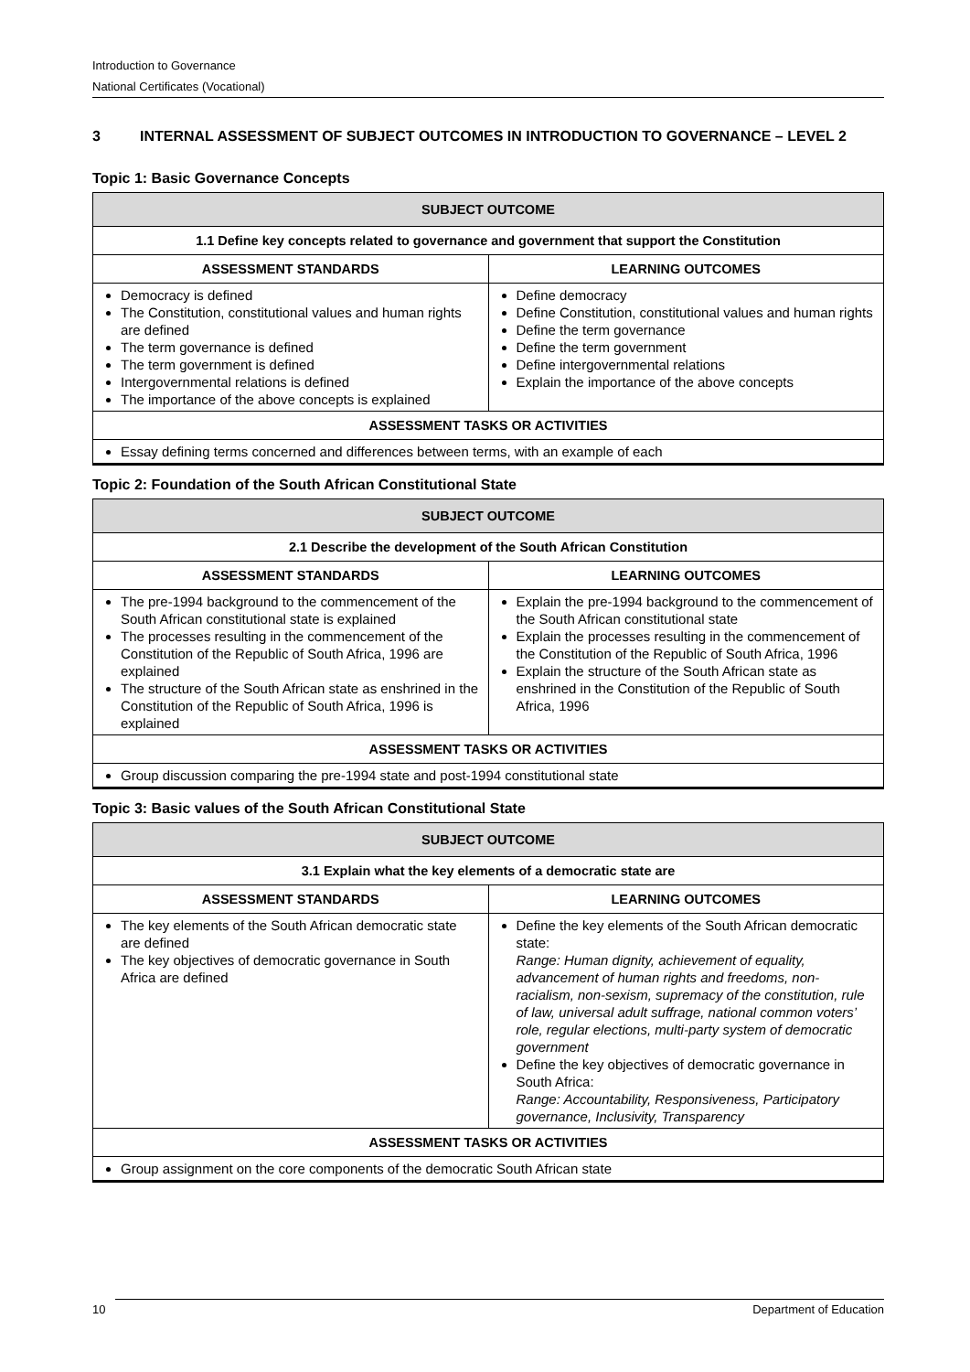Introduction to Governance
National Certificates (Vocational)
3 INTERNAL ASSESSMENT OF SUBJECT OUTCOMES IN INTRODUCTION TO GOVERNANCE – LEVEL 2
Topic 1: Basic Governance Concepts
| SUBJECT OUTCOME | |
| --- | --- |
| 1.1 Define key concepts related to governance and government that support the Constitution | |
| ASSESSMENT STANDARDS | LEARNING OUTCOMES |
| Democracy is defined The Constitution, constitutional values and human rights are defined The term governance is defined The term government is defined Intergovernmental relations is defined The importance of the above concepts is explained | Define democracy Define Constitution, constitutional values and human rights Define the term governance Define the term government Define intergovernmental relations Explain the importance of the above concepts |
| ASSESSMENT TASKS OR ACTIVITIES | |
| Essay defining terms concerned and differences between terms, with an example of each | |
Topic 2: Foundation of the South African Constitutional State
| SUBJECT OUTCOME | |
| --- | --- |
| 2.1 Describe the development of the South African Constitution | |
| ASSESSMENT STANDARDS | LEARNING OUTCOMES |
| The pre-1994 background to the commencement of the South African constitutional state is explained The processes resulting in the commencement of the Constitution of the Republic of South Africa, 1996 are explained The structure of the South African state as enshrined in the Constitution of the Republic of South Africa, 1996 is explained | Explain the pre-1994 background to the commencement of the South African constitutional state Explain the processes resulting in the commencement of the Constitution of the Republic of South Africa, 1996 Explain the structure of the South African state as enshrined in the Constitution of the Republic of South Africa, 1996 |
| ASSESSMENT TASKS OR ACTIVITIES | |
| Group discussion comparing the pre-1994 state and post-1994 constitutional state | |
Topic 3: Basic values of the South African Constitutional State
| SUBJECT OUTCOME | |
| --- | --- |
| 3.1 Explain what the key elements of a democratic state are | |
| ASSESSMENT STANDARDS | LEARNING OUTCOMES |
| The key elements of the South African democratic state are defined The key objectives of democratic governance in South Africa are defined | Define the key elements of the South African democratic state: Range: Human dignity, achievement of equality, advancement of human rights and freedoms, non-racialism, non-sexism, supremacy of the constitution, rule of law, universal adult suffrage, national common voters’ role, regular elections, multi-party system of democratic government Define the key objectives of democratic governance in South Africa: Range: Accountability, Responsiveness, Participatory governance, Inclusivity, Transparency |
| ASSESSMENT TASKS OR ACTIVITIES | |
| Group assignment on the core components of the democratic South African state | |
10 Department of Education